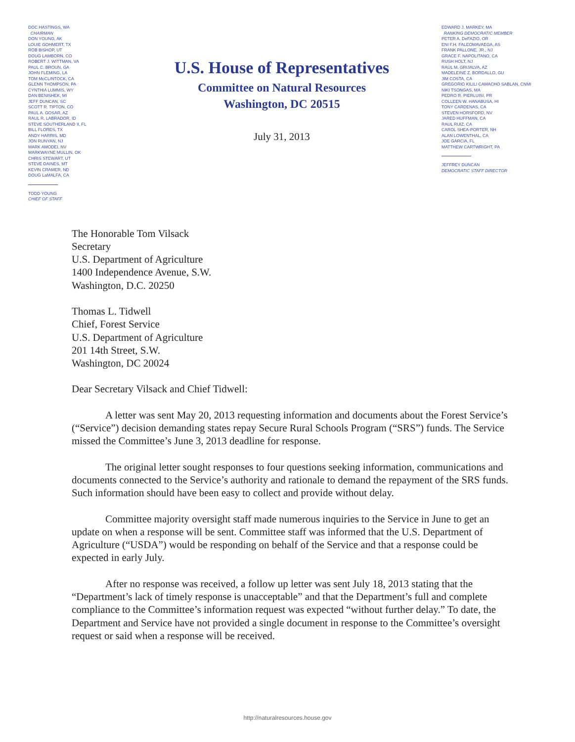DOC HASTINGS, WA
CHAIRMAN
DON YOUNG, AK
LOUIE GOHMERT, TX
ROB BISHOP, UT
DOUG LAMBORN, CO
ROBERT J. WITTMAN, VA
PAUL C. BROUN, GA
JOHN FLEMING, LA
TOM McCLINTOCK, CA
GLENN THOMPSON, PA
CYNTHIA LUMMIS, WY
DAN BENISHEK, MI
JEFF DUNCAN, SC
SCOTT R. TIPTON, CO
PAUL A. GOSAR, AZ
RAUL R. LABRADOR, ID
STEVE SOUTHERLAND II, FL
BILL FLORES, TX
ANDY HARRIS, MD
JON RUNYAN, NJ
MARK AMODEI, NV
MARKWAYNE MULLIN, OK
CHRIS STEWART, UT
STEVE DAINES, MT
KEVIN CRAMER, ND
DOUG LaMALFA, CA
TODD YOUNG
CHIEF OF STAFF
U.S. House of Representatives
Committee on Natural Resources
Washington, DC 20515
July 31, 2013
EDWARD J. MARKEY, MA
RANKING DEMOCRATIC MEMBER
PETER A. DeFAZIO, OR
ENI F.H. FALEOMAVAEGA, AS
FRANK PALLONE, JR., NJ
GRACE F. NAPOLITANO, CA
RUSH HOLT, NJ
RAÚL M. GRIJALVA, AZ
MADELEINE Z. BORDALLO, GU
JIM COSTA, CA
GREGORIO KILILI CAMACHO SABLAN, CNMI
NIKI TSONGAS, MA
PEDRO R. PIERLUISI, PR
COLLEEN W. HANABUSA, HI
TONY CARDENAS, CA
STEVEN HORSFORD, NV
JARED HUFFMAN, CA
RAUL RUIZ, CA
CAROL SHEA-PORTER, NH
ALAN LOWENTHAL, CA
JOE GARCIA, FL
MATTHEW CARTWRIGHT, PA
JEFFREY DUNCAN
DEMOCRATIC STAFF DIRECTOR
The Honorable Tom Vilsack
Secretary
U.S. Department of Agriculture
1400 Independence Avenue, S.W.
Washington, D.C. 20250
Thomas L. Tidwell
Chief, Forest Service
U.S. Department of Agriculture
201 14th Street, S.W.
Washington, DC 20024
Dear Secretary Vilsack and Chief Tidwell:
A letter was sent May 20, 2013 requesting information and documents about the Forest Service’s (“Service”) decision demanding states repay Secure Rural Schools Program (“SRS”) funds. The Service missed the Committee’s June 3, 2013 deadline for response.
The original letter sought responses to four questions seeking information, communications and documents connected to the Service’s authority and rationale to demand the repayment of the SRS funds. Such information should have been easy to collect and provide without delay.
Committee majority oversight staff made numerous inquiries to the Service in June to get an update on when a response will be sent. Committee staff was informed that the U.S. Department of Agriculture (“USDA”) would be responding on behalf of the Service and that a response could be expected in early July.
After no response was received, a follow up letter was sent July 18, 2013 stating that the “Department’s lack of timely response is unacceptable” and that the Department’s full and complete compliance to the Committee’s information request was expected “without further delay.” To date, the Department and Service have not provided a single document in response to the Committee’s oversight request or said when a response will be received.
http://naturalresources.house.gov